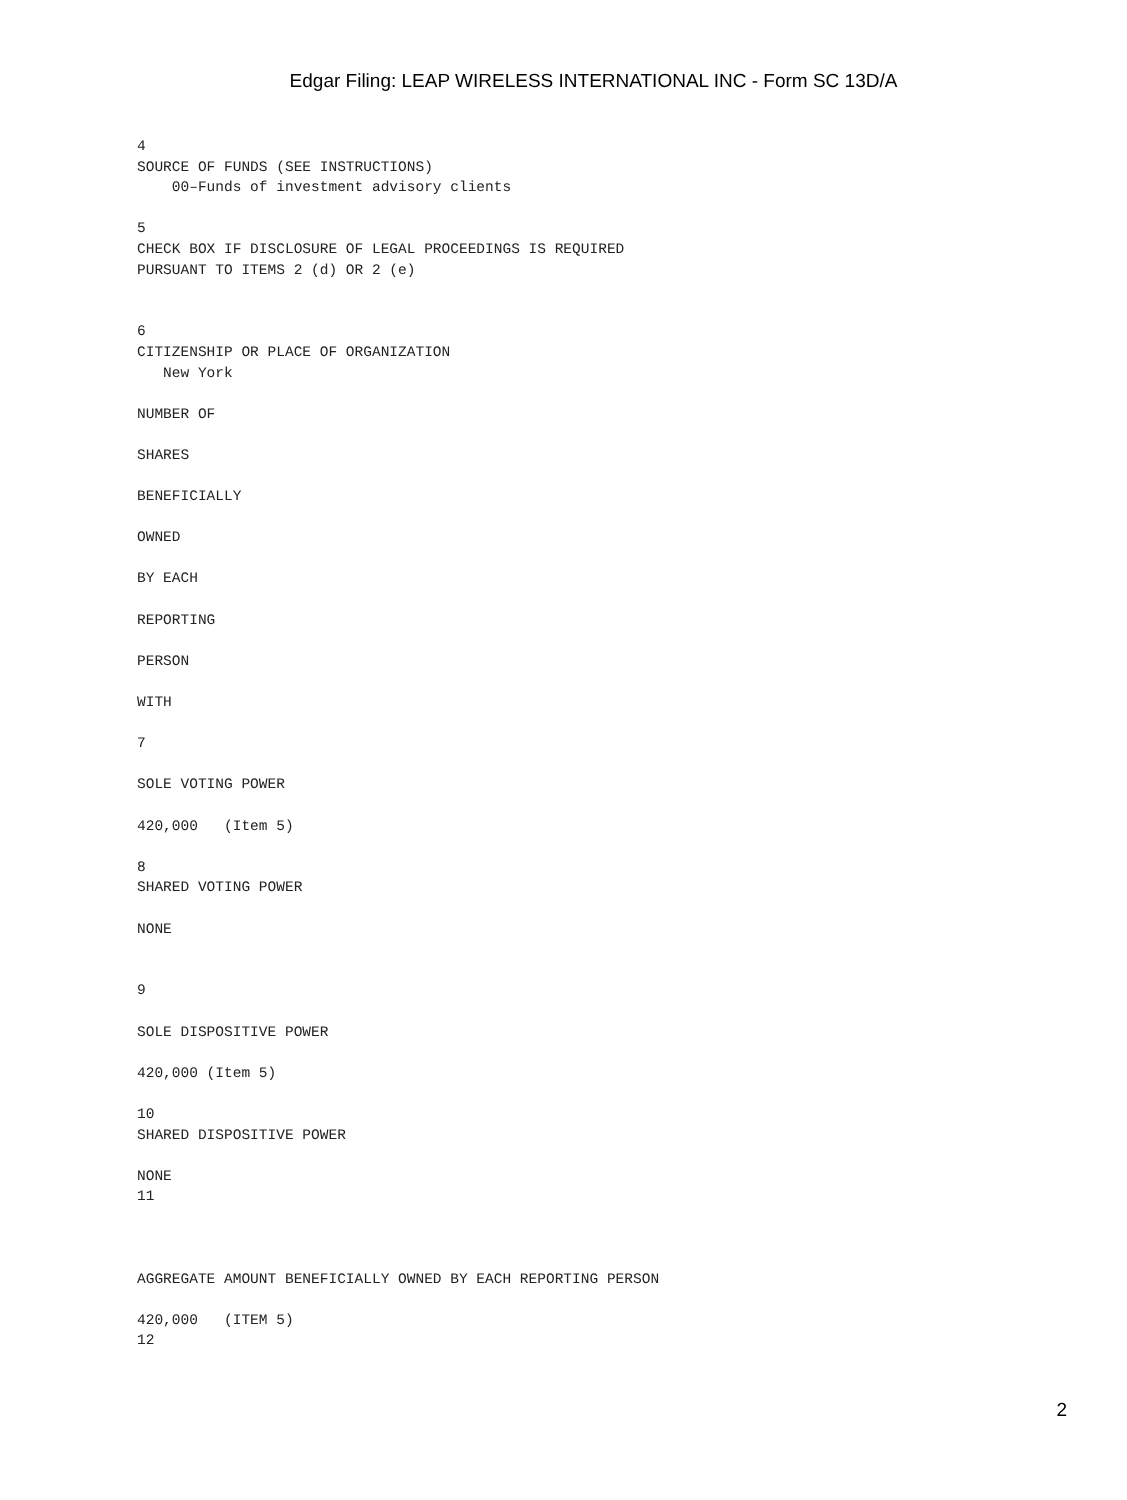Edgar Filing: LEAP WIRELESS INTERNATIONAL INC - Form SC 13D/A
4
SOURCE OF FUNDS (SEE INSTRUCTIONS)
    00–Funds of investment advisory clients

5
CHECK BOX IF DISCLOSURE OF LEGAL PROCEEDINGS IS REQUIRED
PURSUANT TO ITEMS 2 (d) OR 2 (e)


6
CITIZENSHIP OR PLACE OF ORGANIZATION
   New York

NUMBER OF

SHARES

BENEFICIALLY

OWNED

BY EACH

REPORTING

PERSON

WITH

7

SOLE VOTING POWER

420,000   (Item 5)

8
SHARED VOTING POWER

NONE


9

SOLE DISPOSITIVE POWER

420,000 (Item 5)

10
SHARED DISPOSITIVE POWER

NONE
11



AGGREGATE AMOUNT BENEFICIALLY OWNED BY EACH REPORTING PERSON

420,000   (ITEM 5)
12
2